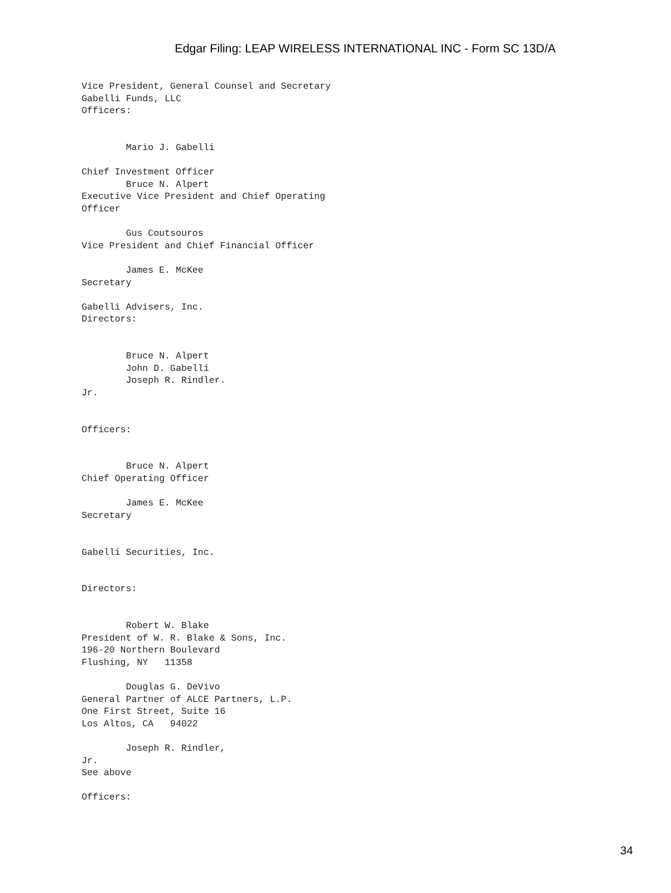Edgar Filing: LEAP WIRELESS INTERNATIONAL INC - Form SC 13D/A
Vice President, General Counsel and Secretary
Gabelli Funds, LLC
Officers:


        Mario J. Gabelli

Chief Investment Officer
        Bruce N. Alpert
Executive Vice President and Chief Operating
Officer

        Gus Coutsouros
Vice President and Chief Financial Officer

        James E. McKee
Secretary

Gabelli Advisers, Inc.
Directors:


        Bruce N. Alpert
        John D. Gabelli
        Joseph R. Rindler.
Jr.


Officers:


        Bruce N. Alpert
Chief Operating Officer

        James E. McKee
Secretary


Gabelli Securities, Inc.


Directors:


        Robert W. Blake
President of W. R. Blake & Sons, Inc.
196-20 Northern Boulevard
Flushing, NY   11358

        Douglas G. DeVivo
General Partner of ALCE Partners, L.P.
One First Street, Suite 16
Los Altos, CA   94022

        Joseph R. Rindler,
Jr.
See above

Officers:
34